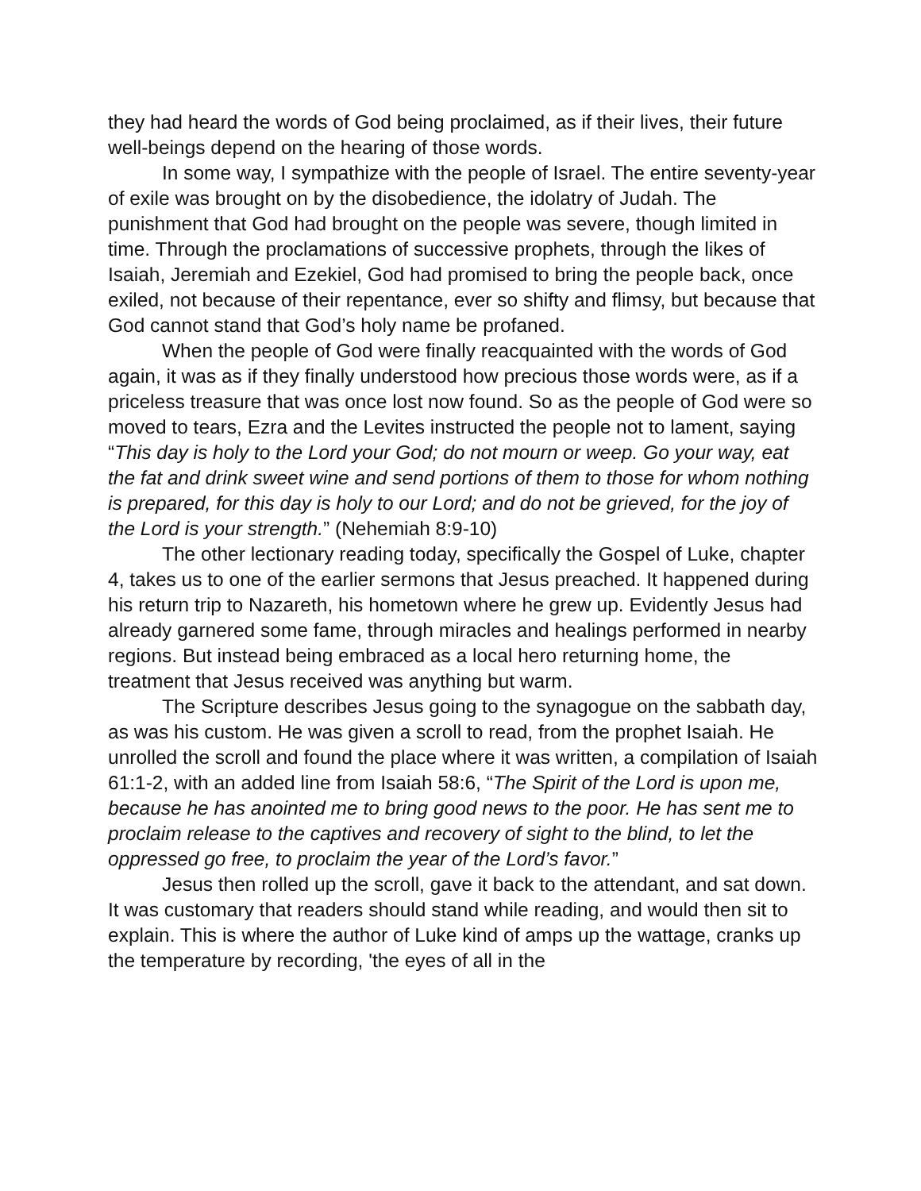they had heard the words of God being proclaimed, as if their lives, their future well-beings depend on the hearing of those words.
In some way, I sympathize with the people of Israel. The entire seventy-year of exile was brought on by the disobedience, the idolatry of Judah. The punishment that God had brought on the people was severe, though limited in time. Through the proclamations of successive prophets, through the likes of Isaiah, Jeremiah and Ezekiel, God had promised to bring the people back, once exiled, not because of their repentance, ever so shifty and flimsy, but because that God cannot stand that God’s holy name be profaned.
When the people of God were finally reacquainted with the words of God again, it was as if they finally understood how precious those words were, as if a priceless treasure that was once lost now found. So as the people of God were so moved to tears, Ezra and the Levites instructed the people not to lament, saying “This day is holy to the Lord your God; do not mourn or weep. Go your way, eat the fat and drink sweet wine and send portions of them to those for whom nothing is prepared, for this day is holy to our Lord; and do not be grieved, for the joy of the Lord is your strength.” (Nehemiah 8:9-10)
The other lectionary reading today, specifically the Gospel of Luke, chapter 4, takes us to one of the earlier sermons that Jesus preached. It happened during his return trip to Nazareth, his hometown where he grew up. Evidently Jesus had already garnered some fame, through miracles and healings performed in nearby regions. But instead being embraced as a local hero returning home, the treatment that Jesus received was anything but warm.
The Scripture describes Jesus going to the synagogue on the sabbath day, as was his custom. He was given a scroll to read, from the prophet Isaiah. He unrolled the scroll and found the place where it was written, a compilation of Isaiah 61:1-2, with an added line from Isaiah 58:6, “The Spirit of the Lord is upon me, because he has anointed me to bring good news to the poor. He has sent me to proclaim release to the captives and recovery of sight to the blind, to let the oppressed go free, to proclaim the year of the Lord’s favor.”
Jesus then rolled up the scroll, gave it back to the attendant, and sat down. It was customary that readers should stand while reading, and would then sit to explain. This is where the author of Luke kind of amps up the wattage, cranks up the temperature by recording, 'the eyes of all in the